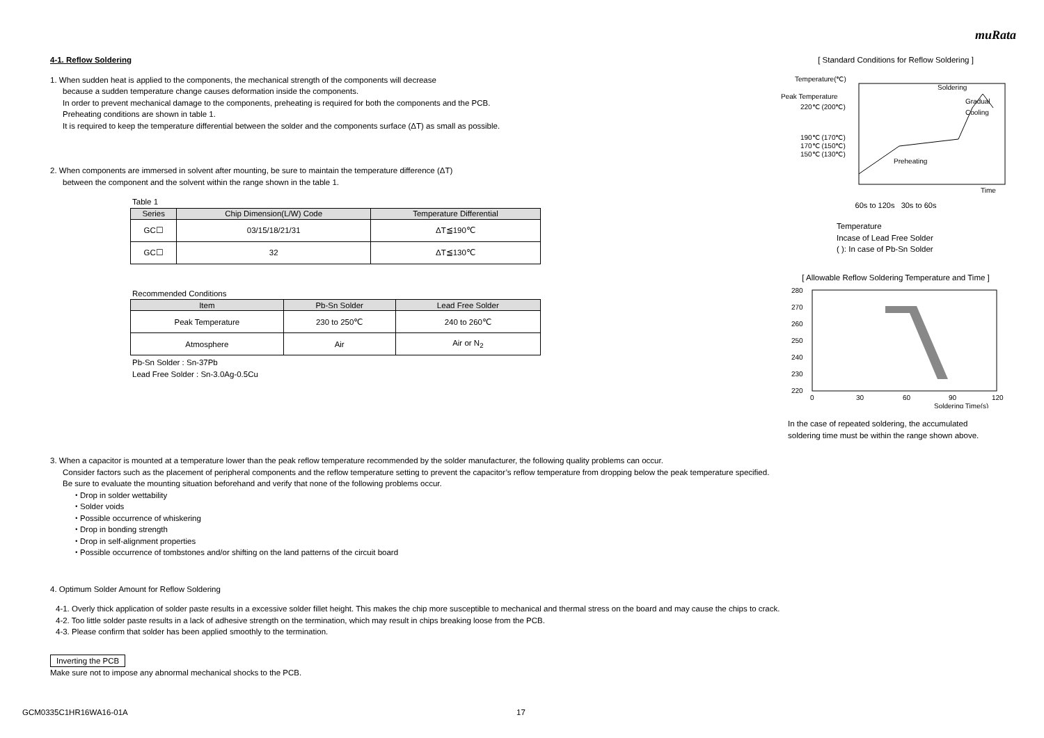muRata
4-1. Reflow Soldering
1. When sudden heat is applied to the components, the mechanical strength of the components will decrease
because a sudden temperature change causes deformation inside the components.
In order to prevent mechanical damage to the components, preheating is required for both the components and the PCB.
Preheating conditions are shown in table 1.
It is required to keep the temperature differential between the solder and the components surface (ΔT) as small as possible.
2. When components are immersed in solvent after mounting, be sure to maintain the temperature difference (ΔT)
between the component and the solvent within the range shown in the table 1.
Table 1
| Series | Chip Dimension(L/W) Code | Temperature Differential |
| --- | --- | --- |
| GC☐ | 03/15/18/21/31 | ΔT≦190℃ |
| GC☐ | 32 | ΔT≦130℃ |
Recommended Conditions
| Item | Pb-Sn Solder | Lead Free Solder |
| --- | --- | --- |
| Peak Temperature | 230 to 250℃ | 240 to 260℃ |
| Atmosphere | Air | Air or N<sub>2</sub> |
Pb-Sn Solder : Sn-37Pb
Lead Free Solder : Sn-3.0Ag-0.5Cu
[ Standard Conditions for Reflow Soldering ]
Temperature(℃)
Peak Temperature
220℃ (200℃)
190℃ (170℃)
170℃ (150℃)
150℃ (130℃)
Soldering
Gradual
Cooling
Preheating
Time
60s to 120s 30s to 60s
Temperature
Incase of Lead Free Solder
( ): In case of Pb-Sn Solder
[ Allowable Reflow Soldering Temperature and Time ]
280
270
260
250
240
230
220
0
30
60
90
120
Soldering Time(s)
In the case of repeated soldering, the accumulated
soldering time must be within the range shown above.
3. When a capacitor is mounted at a temperature lower than the peak reflow temperature recommended by the solder manufacturer, the following quality problems can occur.
Consider factors such as the placement of peripheral components and the reflow temperature setting to prevent the capacitor’s reflow temperature from dropping below the peak temperature specified.
Be sure to evaluate the mounting situation beforehand and verify that none of the following problems occur.
・Drop in solder wettability
・Solder voids
・Possible occurrence of whiskering
・Drop in bonding strength
・Drop in self-alignment properties
・Possible occurrence of tombstones and/or shifting on the land patterns of the circuit board
4. Optimum Solder Amount for Reflow Soldering
4-1. Overly thick application of solder paste results in a excessive solder fillet height. This makes the chip more susceptible to mechanical and thermal stress on the board and may cause the chips to crack.
4-2. Too little solder paste results in a lack of adhesive strength on the termination, which may result in chips breaking loose from the PCB.
4-3. Please confirm that solder has been applied smoothly to the termination.
Inverting the PCB
Make sure not to impose any abnormal mechanical shocks to the PCB.
GCM0335C1HR16WA16-01A 17